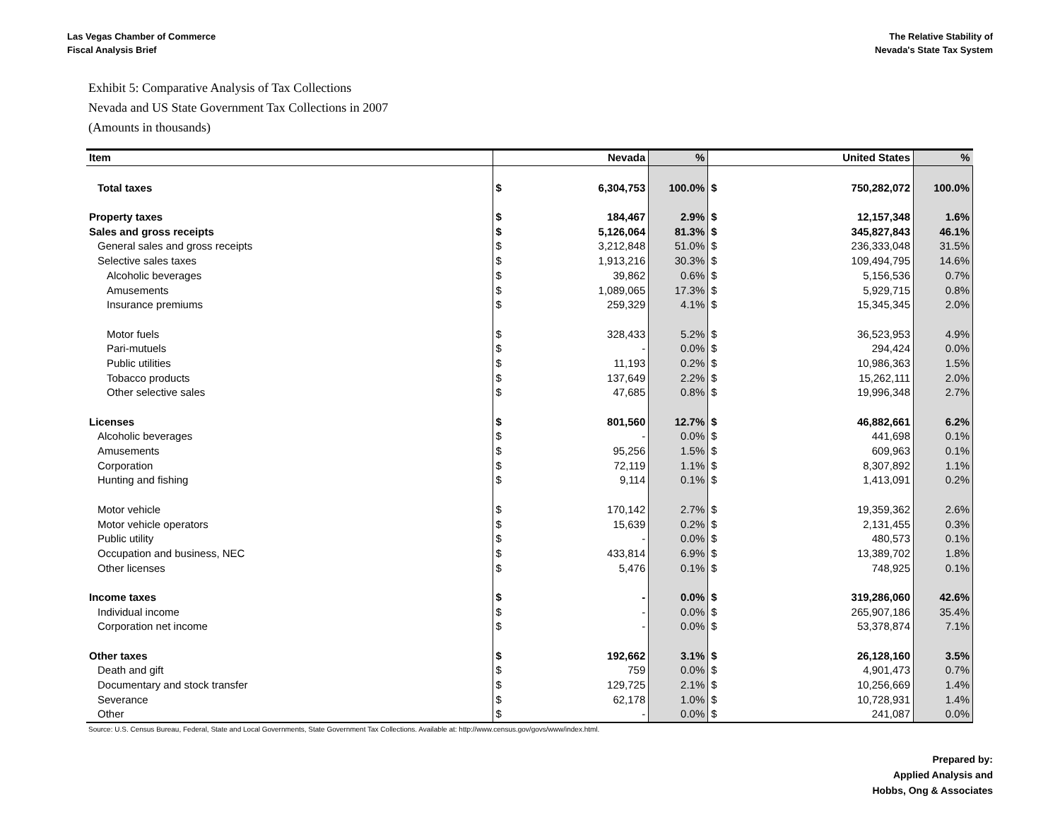Las Vegas Chamber of Commerce
Fiscal Analysis Brief
The Relative Stability of
Nevada's State Tax System
Exhibit 5: Comparative Analysis of Tax Collections
Nevada and US State Government Tax Collections in 2007
(Amounts in thousands)
| Item | | Nevada | % | | United States | % |
| --- | --- | --- | --- | --- | --- | --- |
| Total taxes | $ | 6,304,753 | 100.0% | $ | 750,282,072 | 100.0% |
| Property taxes | $ | 184,467 | 2.9% | $ | 12,157,348 | 1.6% |
| Sales and gross receipts | $ | 5,126,064 | 81.3% | $ | 345,827,843 | 46.1% |
| General sales and gross receipts | $ | 3,212,848 | 51.0% | $ | 236,333,048 | 31.5% |
| Selective sales taxes | $ | 1,913,216 | 30.3% | $ | 109,494,795 | 14.6% |
| Alcoholic beverages | $ | 39,862 | 0.6% | $ | 5,156,536 | 0.7% |
| Amusements | $ | 1,089,065 | 17.3% | $ | 5,929,715 | 0.8% |
| Insurance premiums | $ | 259,329 | 4.1% | $ | 15,345,345 | 2.0% |
| Motor fuels | $ | 328,433 | 5.2% | $ | 36,523,953 | 4.9% |
| Pari-mutuels | $ | - | 0.0% | $ | 294,424 | 0.0% |
| Public utilities | $ | 11,193 | 0.2% | $ | 10,986,363 | 1.5% |
| Tobacco products | $ | 137,649 | 2.2% | $ | 15,262,111 | 2.0% |
| Other selective sales | $ | 47,685 | 0.8% | $ | 19,996,348 | 2.7% |
| Licenses | $ | 801,560 | 12.7% | $ | 46,882,661 | 6.2% |
| Alcoholic beverages | $ | - | 0.0% | $ | 441,698 | 0.1% |
| Amusements | $ | 95,256 | 1.5% | $ | 609,963 | 0.1% |
| Corporation | $ | 72,119 | 1.1% | $ | 8,307,892 | 1.1% |
| Hunting and fishing | $ | 9,114 | 0.1% | $ | 1,413,091 | 0.2% |
| Motor vehicle | $ | 170,142 | 2.7% | $ | 19,359,362 | 2.6% |
| Motor vehicle operators | $ | 15,639 | 0.2% | $ | 2,131,455 | 0.3% |
| Public utility | $ | - | 0.0% | $ | 480,573 | 0.1% |
| Occupation and business, NEC | $ | 433,814 | 6.9% | $ | 13,389,702 | 1.8% |
| Other licenses | $ | 5,476 | 0.1% | $ | 748,925 | 0.1% |
| Income taxes | $ | - | 0.0% | $ | 319,286,060 | 42.6% |
| Individual income | $ | - | 0.0% | $ | 265,907,186 | 35.4% |
| Corporation net income | $ | - | 0.0% | $ | 53,378,874 | 7.1% |
| Other taxes | $ | 192,662 | 3.1% | $ | 26,128,160 | 3.5% |
| Death and gift | $ | 759 | 0.0% | $ | 4,901,473 | 0.7% |
| Documentary and stock transfer | $ | 129,725 | 2.1% | $ | 10,256,669 | 1.4% |
| Severance | $ | 62,178 | 1.0% | $ | 10,728,931 | 1.4% |
| Other | $ | - | 0.0% | $ | 241,087 | 0.0% |
Source: U.S. Census Bureau, Federal, State and Local Governments, State Government Tax Collections. Available at: http://www.census.gov/govs/www/index.html.
Prepared by:
Applied Analysis and
Hobbs, Ong & Associates